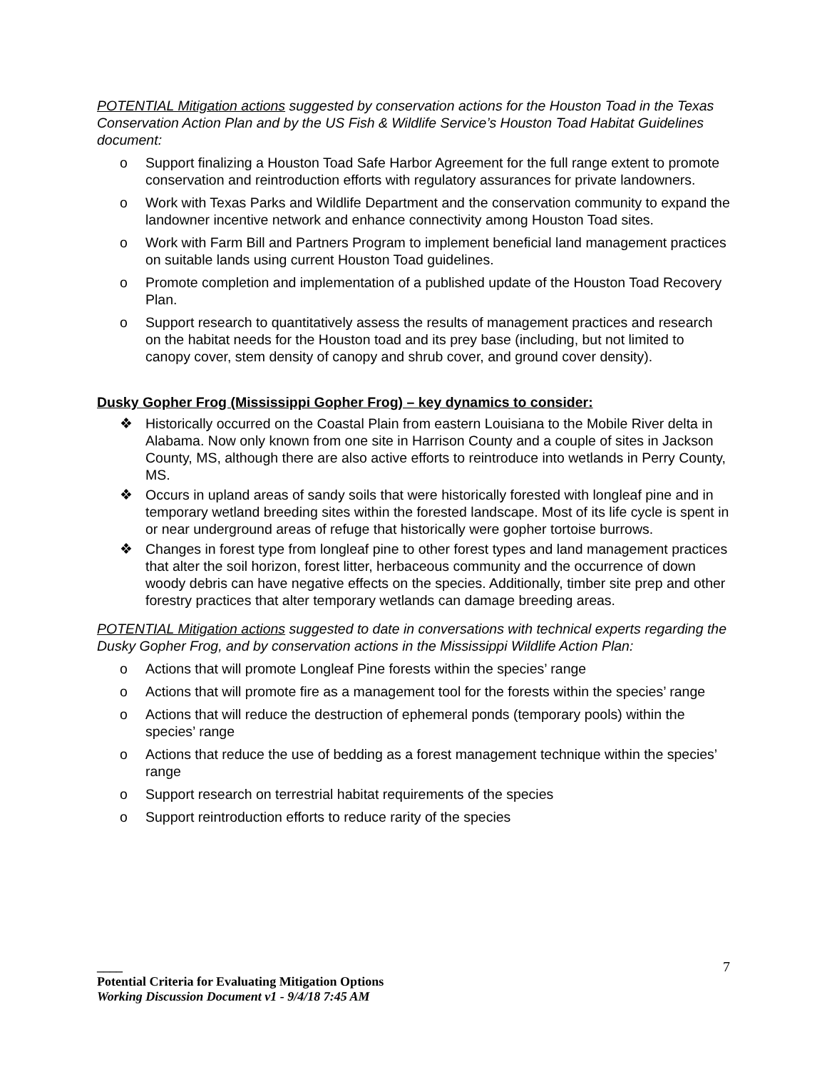POTENTIAL Mitigation actions suggested by conservation actions for the Houston Toad in the Texas Conservation Action Plan and by the US Fish & Wildlife Service’s Houston Toad Habitat Guidelines document:
o Support finalizing a Houston Toad Safe Harbor Agreement for the full range extent to promote conservation and reintroduction efforts with regulatory assurances for private landowners.
o Work with Texas Parks and Wildlife Department and the conservation community to expand the landowner incentive network and enhance connectivity among Houston Toad sites.
o Work with Farm Bill and Partners Program to implement beneficial land management practices on suitable lands using current Houston Toad guidelines.
o Promote completion and implementation of a published update of the Houston Toad Recovery Plan.
o Support research to quantitatively assess the results of management practices and research on the habitat needs for the Houston toad and its prey base (including, but not limited to canopy cover, stem density of canopy and shrub cover, and ground cover density).
Dusky Gopher Frog (Mississippi Gopher Frog) – key dynamics to consider:
❖ Historically occurred on the Coastal Plain from eastern Louisiana to the Mobile River delta in Alabama. Now only known from one site in Harrison County and a couple of sites in Jackson County, MS, although there are also active efforts to reintroduce into wetlands in Perry County, MS.
❖ Occurs in upland areas of sandy soils that were historically forested with longleaf pine and in temporary wetland breeding sites within the forested landscape. Most of its life cycle is spent in or near underground areas of refuge that historically were gopher tortoise burrows.
❖ Changes in forest type from longleaf pine to other forest types and land management practices that alter the soil horizon, forest litter, herbaceous community and the occurrence of down woody debris can have negative effects on the species. Additionally, timber site prep and other forestry practices that alter temporary wetlands can damage breeding areas.
POTENTIAL Mitigation actions suggested to date in conversations with technical experts regarding the Dusky Gopher Frog, and by conservation actions in the Mississippi Wildlife Action Plan:
o Actions that will promote Longleaf Pine forests within the species’ range
o Actions that will promote fire as a management tool for the forests within the species’ range
o Actions that will reduce the destruction of ephemeral ponds (temporary pools) within the species’ range
o Actions that reduce the use of bedding as a forest management technique within the species’ range
o Support research on terrestrial habitat requirements of the species
o Support reintroduction efforts to reduce rarity of the species
7
____
Potential Criteria for Evaluating Mitigation Options
Working Discussion Document v1 - 9/4/18 7:45 AM